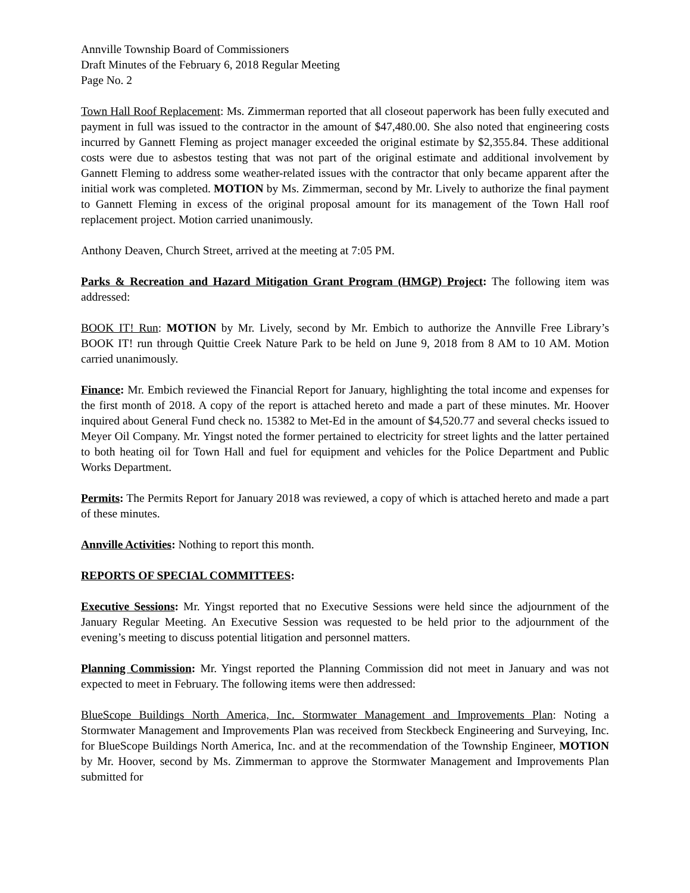Annville Township Board of Commissioners
Draft Minutes of the February 6, 2018 Regular Meeting
Page No. 2
Town Hall Roof Replacement: Ms. Zimmerman reported that all closeout paperwork has been fully executed and payment in full was issued to the contractor in the amount of $47,480.00. She also noted that engineering costs incurred by Gannett Fleming as project manager exceeded the original estimate by $2,355.84. These additional costs were due to asbestos testing that was not part of the original estimate and additional involvement by Gannett Fleming to address some weather-related issues with the contractor that only became apparent after the initial work was completed. MOTION by Ms. Zimmerman, second by Mr. Lively to authorize the final payment to Gannett Fleming in excess of the original proposal amount for its management of the Town Hall roof replacement project. Motion carried unanimously.
Anthony Deaven, Church Street, arrived at the meeting at 7:05 PM.
Parks & Recreation and Hazard Mitigation Grant Program (HMGP) Project: The following item was addressed:
BOOK IT! Run: MOTION by Mr. Lively, second by Mr. Embich to authorize the Annville Free Library’s BOOK IT! run through Quittie Creek Nature Park to be held on June 9, 2018 from 8 AM to 10 AM. Motion carried unanimously.
Finance: Mr. Embich reviewed the Financial Report for January, highlighting the total income and expenses for the first month of 2018. A copy of the report is attached hereto and made a part of these minutes. Mr. Hoover inquired about General Fund check no. 15382 to Met-Ed in the amount of $4,520.77 and several checks issued to Meyer Oil Company. Mr. Yingst noted the former pertained to electricity for street lights and the latter pertained to both heating oil for Town Hall and fuel for equipment and vehicles for the Police Department and Public Works Department.
Permits: The Permits Report for January 2018 was reviewed, a copy of which is attached hereto and made a part of these minutes.
Annville Activities: Nothing to report this month.
REPORTS OF SPECIAL COMMITTEES:
Executive Sessions: Mr. Yingst reported that no Executive Sessions were held since the adjournment of the January Regular Meeting. An Executive Session was requested to be held prior to the adjournment of the evening’s meeting to discuss potential litigation and personnel matters.
Planning Commission: Mr. Yingst reported the Planning Commission did not meet in January and was not expected to meet in February. The following items were then addressed:
BlueScope Buildings North America, Inc. Stormwater Management and Improvements Plan: Noting a Stormwater Management and Improvements Plan was received from Steckbeck Engineering and Surveying, Inc. for BlueScope Buildings North America, Inc. and at the recommendation of the Township Engineer, MOTION by Mr. Hoover, second by Ms. Zimmerman to approve the Stormwater Management and Improvements Plan submitted for